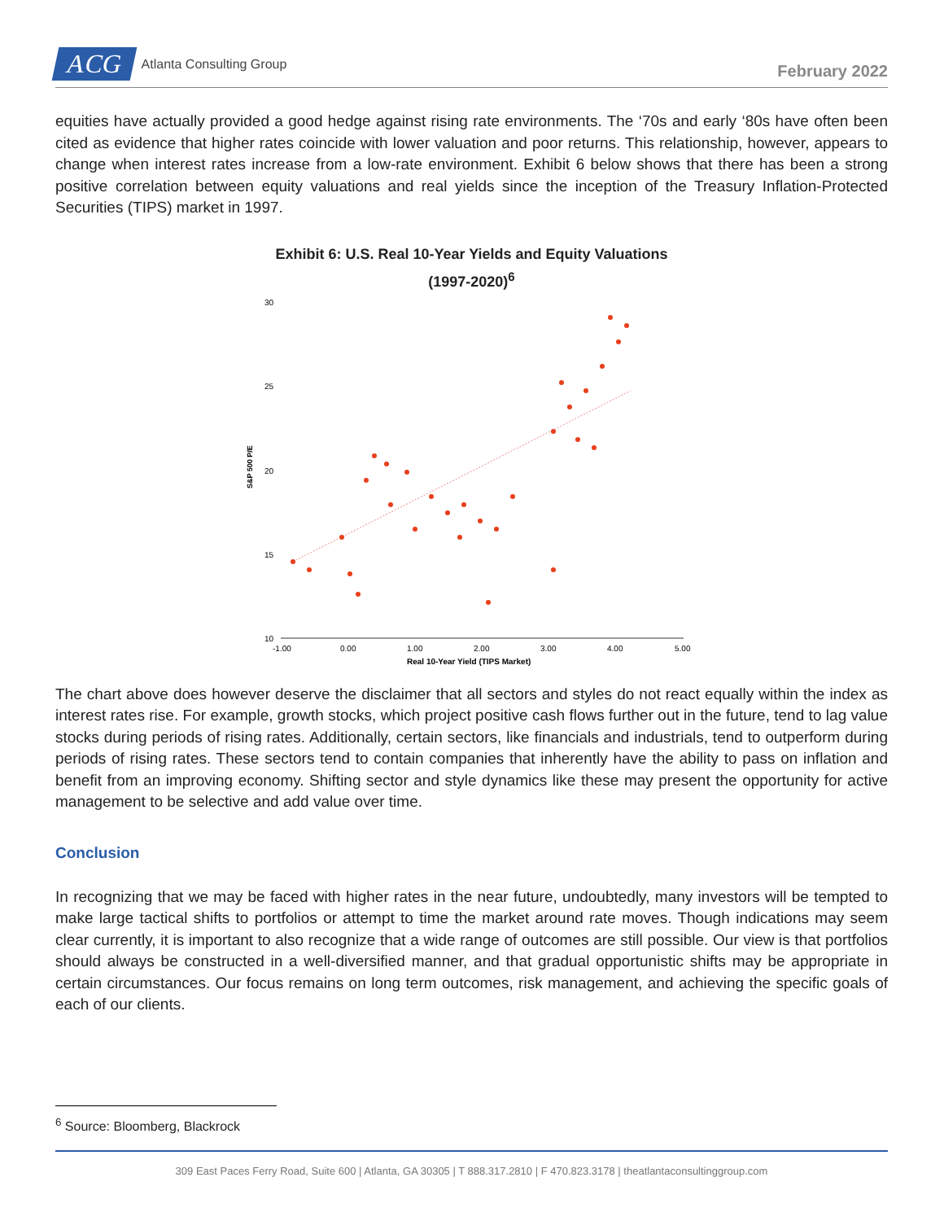ACG Atlanta Consulting Group
February 2022
equities have actually provided a good hedge against rising rate environments. The ‘70s and early ‘80s have often been cited as evidence that higher rates coincide with lower valuation and poor returns. This relationship, however, appears to change when interest rates increase from a low-rate environment. Exhibit 6 below shows that there has been a strong positive correlation between equity valuations and real yields since the inception of the Treasury Inflation-Protected Securities (TIPS) market in 1997.
Exhibit 6: U.S. Real 10-Year Yields and Equity Valuations
(1997-2020)<sup>6</sup>
S&P 500 P/E
30
25
20
15
10
-1.00
0.00
1.00
2.00
3.00
4.00
5.00
Real 10-Year Yield (TIPS Market)
The chart above does however deserve the disclaimer that all sectors and styles do not react equally within the index as interest rates rise. For example, growth stocks, which project positive cash flows further out in the future, tend to lag value stocks during periods of rising rates. Additionally, certain sectors, like financials and industrials, tend to outperform during periods of rising rates. These sectors tend to contain companies that inherently have the ability to pass on inflation and benefit from an improving economy. Shifting sector and style dynamics like these may present the opportunity for active management to be selective and add value over time.
Conclusion
In recognizing that we may be faced with higher rates in the near future, undoubtedly, many investors will be tempted to make large tactical shifts to portfolios or attempt to time the market around rate moves. Though indications may seem clear currently, it is important to also recognize that a wide range of outcomes are still possible. Our view is that portfolios should always be constructed in a well-diversified manner, and that gradual opportunistic shifts may be appropriate in certain circumstances. Our focus remains on long term outcomes, risk management, and achieving the specific goals of each of our clients.
<sup>6</sup> Source: Bloomberg, Blackrock
309 East Paces Ferry Road, Suite 600 | Atlanta, GA 30305 | T 888.317.2810 | F 470.823.3178 | theatlantaconsultinggroup.com